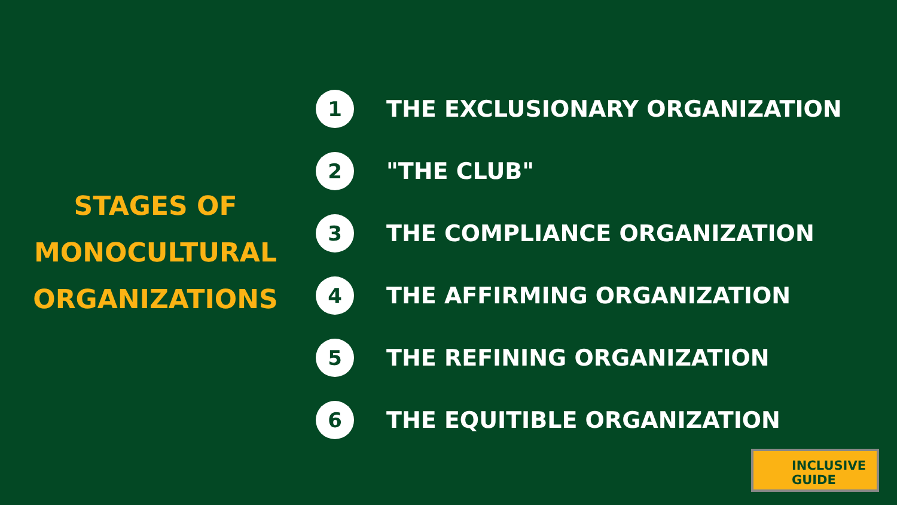STAGES OF
MONOCULTURAL
ORGANIZATIONS
1
THE EXCLUSIONARY ORGANIZATION
2
"THE CLUB"
3
THE COMPLIANCE ORGANIZATION
4
THE AFFIRMING ORGANIZATION
5
THE REFINING ORGANIZATION
6
THE EQUITIBLE ORGANIZATION
INCLUSIVE
GUIDE